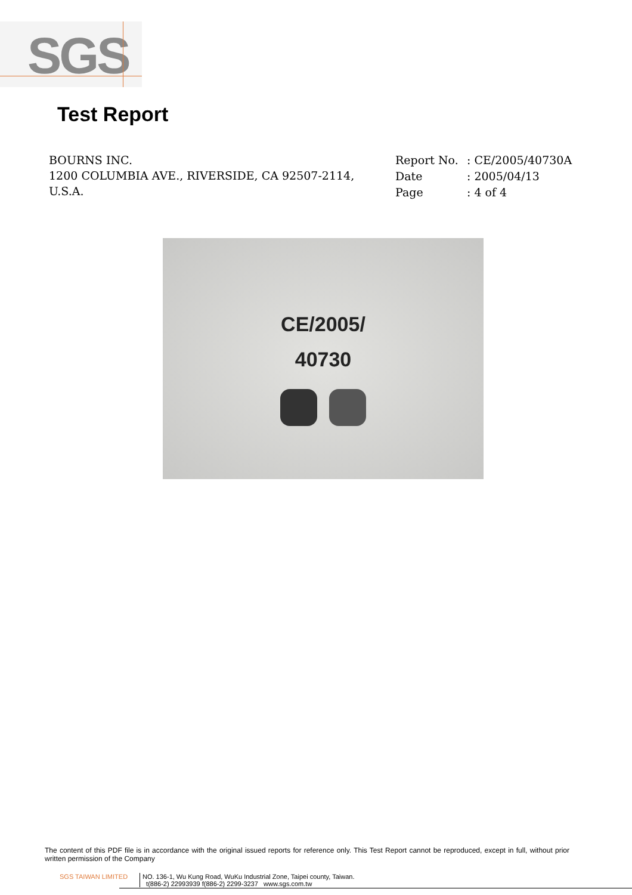SGS
Test Report
BOURNS INC.
1200 COLUMBIA AVE., RIVERSIDE, CA 92507-2114,
U.S.A.
Report No.: CE/2005/40730A
Date: 2005/04/13
Page: 4 of 4
CE/2005/
40730
The content of this PDF file is in accordance with the original issued reports for reference only. This Test Report cannot be reproduced, except in full, without prior written permission of the Company
SGS TAIWAN LIMITED NO. 136-1, Wu Kung Road, WuKu Industrial Zone, Taipei county, Taiwan.
t(886-2) 22993939 f(886-2) 2299-3237 www.sgs.com.tw